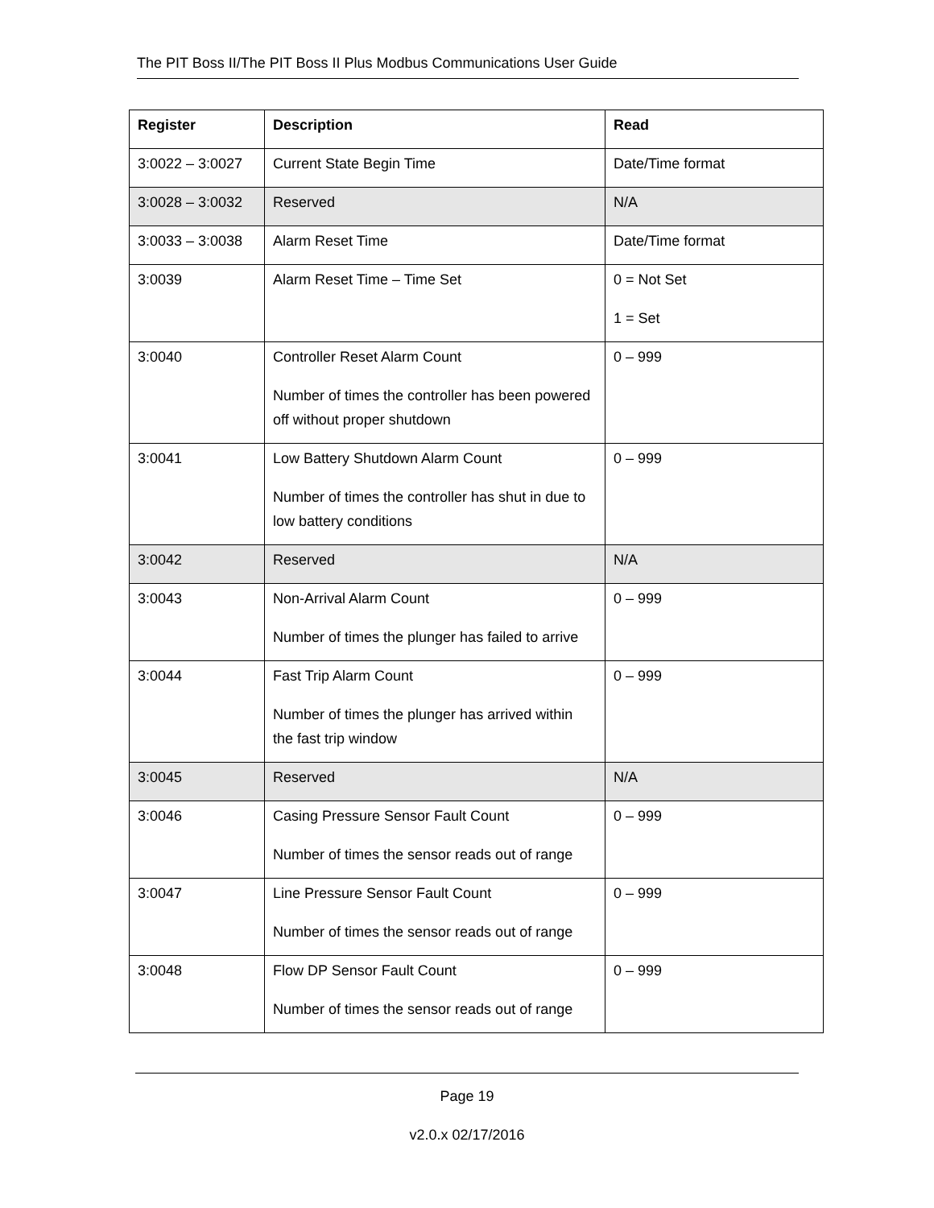The PIT Boss II/The PIT Boss II Plus Modbus Communications User Guide
| Register | Description | Read |
| --- | --- | --- |
| 3:0022 – 3:0027 | Current State Begin Time | Date/Time format |
| 3:0028 – 3:0032 | Reserved | N/A |
| 3:0033 – 3:0038 | Alarm Reset Time | Date/Time format |
| 3:0039 | Alarm Reset Time – Time Set | 0 = Not Set 1 = Set |
| 3:0040 | Controller Reset Alarm Count Number of times the controller has been powered off without proper shutdown | 0 – 999 |
| 3:0041 | Low Battery Shutdown Alarm Count Number of times the controller has shut in due to low battery conditions | 0 – 999 |
| 3:0042 | Reserved | N/A |
| 3:0043 | Non-Arrival Alarm Count Number of times the plunger has failed to arrive | 0 – 999 |
| 3:0044 | Fast Trip Alarm Count Number of times the plunger has arrived within the fast trip window | 0 – 999 |
| 3:0045 | Reserved | N/A |
| 3:0046 | Casing Pressure Sensor Fault Count Number of times the sensor reads out of range | 0 – 999 |
| 3:0047 | Line Pressure Sensor Fault Count Number of times the sensor reads out of range | 0 – 999 |
| 3:0048 | Flow DP Sensor Fault Count Number of times the sensor reads out of range | 0 – 999 |
Page 19
v2.0.x 02/17/2016